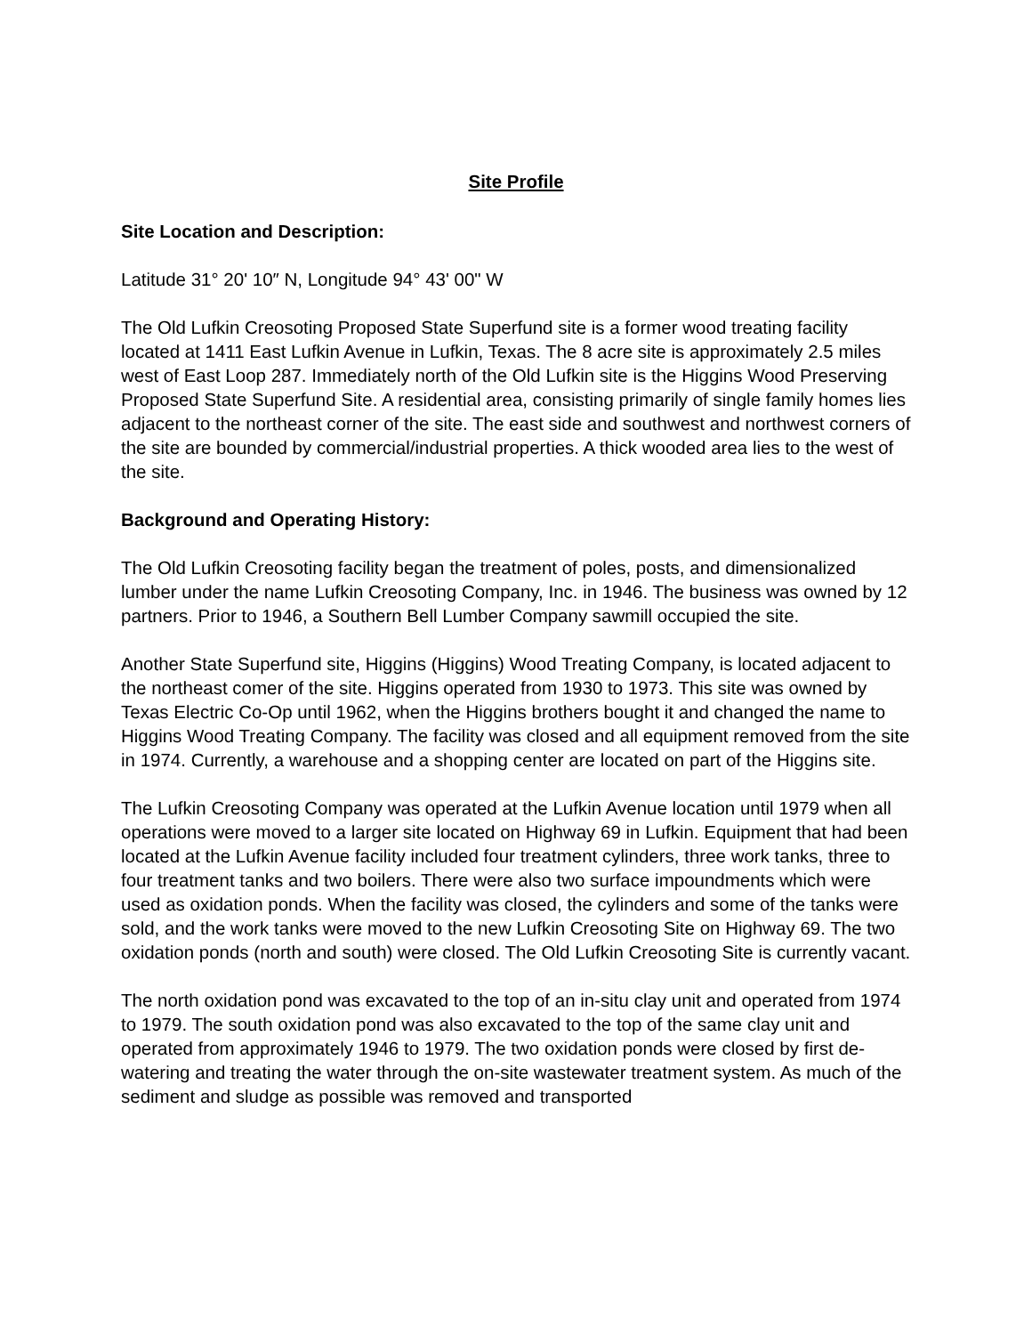Site Profile
Site Location and Description:
Latitude 31° 20' 10″ N, Longitude 94° 43' 00" W
The Old Lufkin Creosoting Proposed State Superfund site is a former wood treating facility located at 1411 East Lufkin Avenue in Lufkin, Texas. The 8 acre site is approximately 2.5 miles west of East Loop 287. Immediately north of the Old Lufkin site is the Higgins Wood Preserving Proposed State Superfund Site. A residential area, consisting primarily of single family homes lies adjacent to the northeast corner of the site. The east side and southwest and northwest corners of the site are bounded by commercial/industrial properties. A thick wooded area lies to the west of the site.
Background and Operating History:
The Old Lufkin Creosoting facility began the treatment of poles, posts, and dimensionalized lumber under the name Lufkin Creosoting Company, Inc. in 1946. The business was owned by 12 partners. Prior to 1946, a Southern Bell Lumber Company sawmill occupied the site.
Another State Superfund site, Higgins (Higgins) Wood Treating Company, is located adjacent to the northeast comer of the site. Higgins operated from 1930 to 1973. This site was owned by Texas Electric Co-Op until 1962, when the Higgins brothers bought it and changed the name to Higgins Wood Treating Company. The facility was closed and all equipment removed from the site in 1974. Currently, a warehouse and a shopping center are located on part of the Higgins site.
The Lufkin Creosoting Company was operated at the Lufkin Avenue location until 1979 when all operations were moved to a larger site located on Highway 69 in Lufkin. Equipment that had been located at the Lufkin Avenue facility included four treatment cylinders, three work tanks, three to four treatment tanks and two boilers. There were also two surface impoundments which were used as oxidation ponds. When the facility was closed, the cylinders and some of the tanks were sold, and the work tanks were moved to the new Lufkin Creosoting Site on Highway 69. The two oxidation ponds (north and south) were closed. The Old Lufkin Creosoting Site is currently vacant.
The north oxidation pond was excavated to the top of an in-situ clay unit and operated from 1974 to 1979. The south oxidation pond was also excavated to the top of the same clay unit and operated from approximately 1946 to 1979. The two oxidation ponds were closed by first de-watering and treating the water through the on-site wastewater treatment system. As much of the sediment and sludge as possible was removed and transported